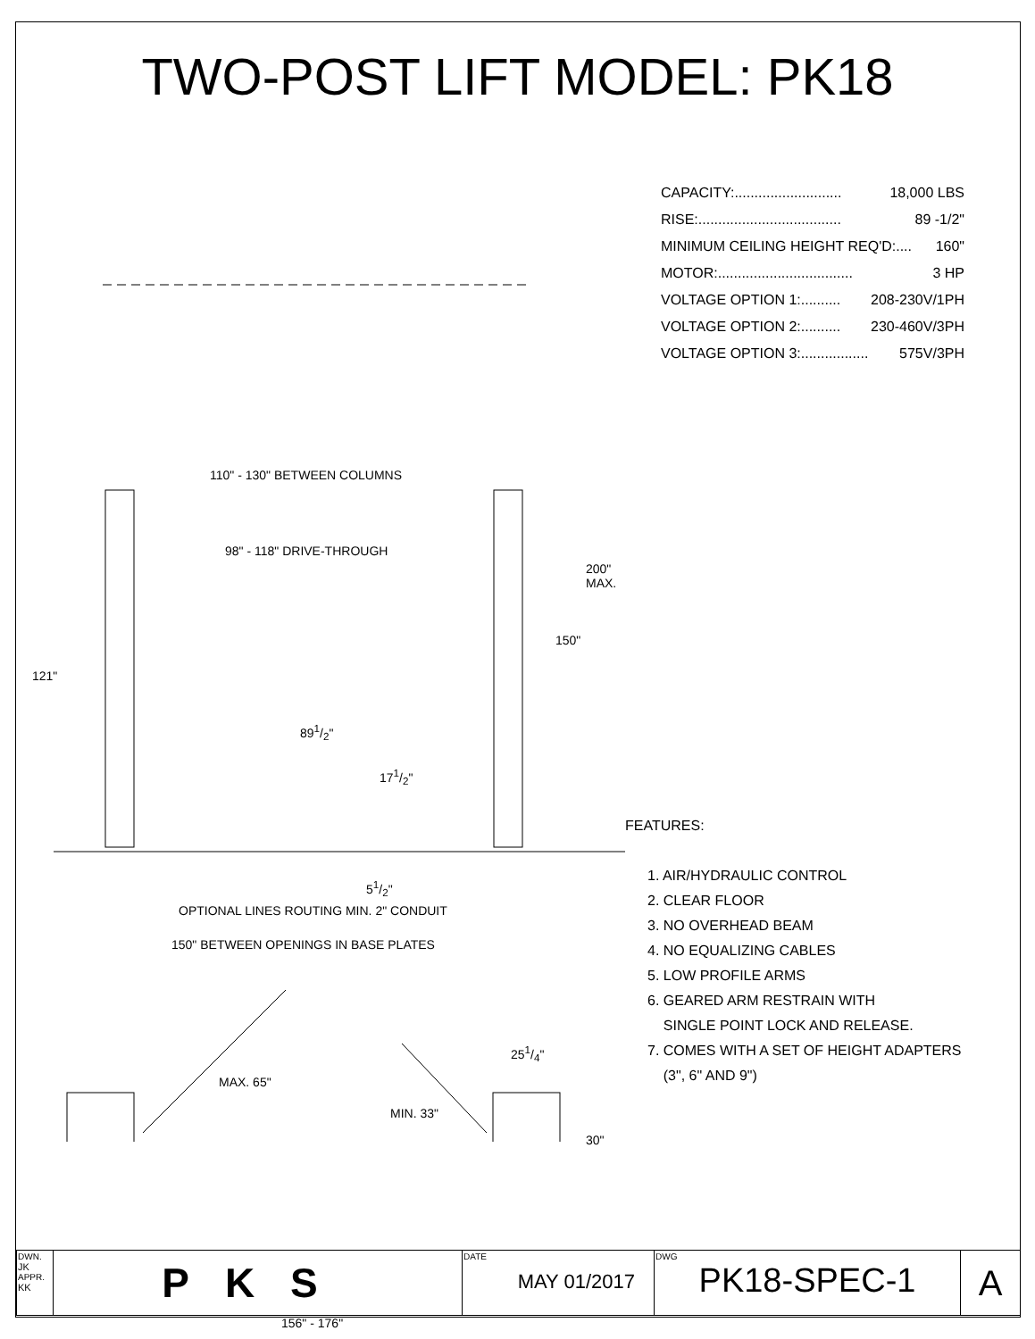TWO-POST LIFT MODEL: PK18
110" - 130" BETWEEN COLUMNS
98" - 118" DRIVE-THROUGH
200" MAX.
150"
121"
891/2"
171/2"
51/2"
OPTIONAL LINES ROUTING MIN. 2" CONDUIT
150" BETWEEN OPENINGS IN BASE PLATES
251/4"
MAX. 65"
MIN. 33"
30"
156" - 176"
CAPACITY:........................... 18,000 LBS
RISE:.................................... 89 -1/2"
MINIMUM CEILING HEIGHT REQ'D:.... 160"
MOTOR:.................................. 3 HP
VOLTAGE OPTION 1:.......... 208-230V/1PH
VOLTAGE OPTION 2:.......... 230-460V/3PH
VOLTAGE OPTION 3:................. 575V/3PH
FEATURES:
1. AIR/HYDRAULIC CONTROL
2. CLEAR FLOOR
3. NO OVERHEAD BEAM
4. NO EQUALIZING CABLES
5. LOW PROFILE ARMS
6. GEARED ARM RESTRAIN WITH
SINGLE POINT LOCK AND RELEASE.
7. COMES WITH A SET OF HEIGHT ADAPTERS
(3", 6" AND 9")
| DWN. JK APPR. KK | PKS | DATE MAY 01/2017 | DWG PK18-SPEC-1 | A |